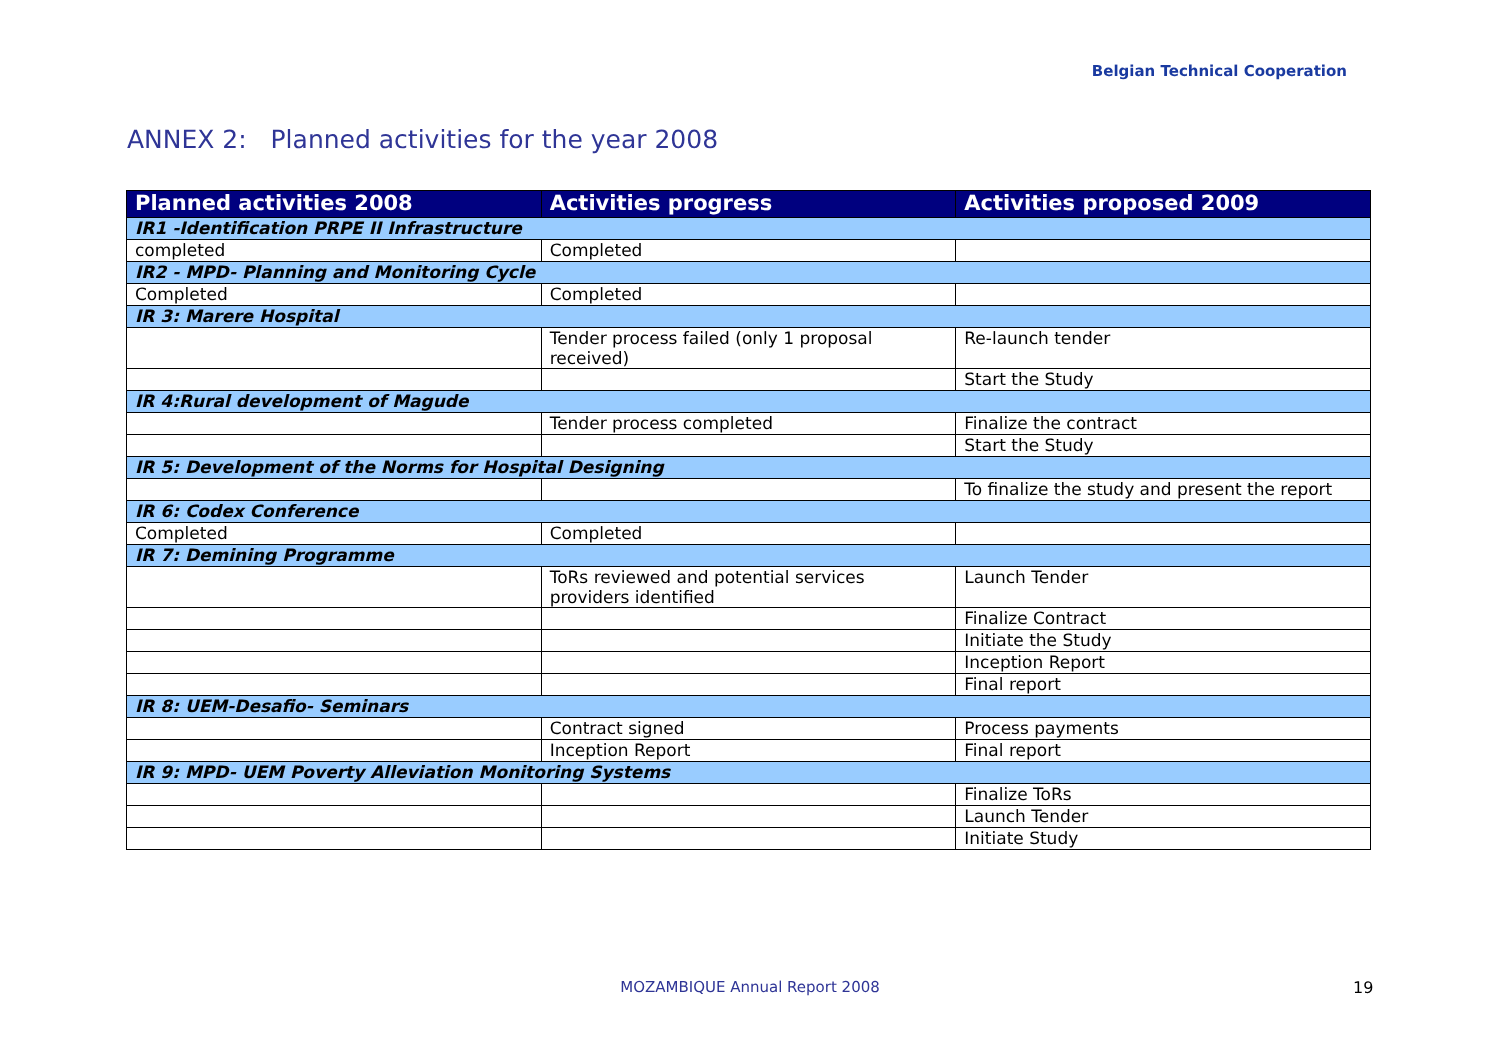Belgian Technical Cooperation
ANNEX 2: Planned activities for the year 2008
| Planned activities 2008 | Activities progress | Activities proposed 2009 |
| --- | --- | --- |
| IR1 -Identification PRPE II Infrastructure | | |
| completed | Completed | |
| IR2 - MPD- Planning and Monitoring Cycle | | |
| Completed | Completed | |
| IR 3: Marere Hospital | | |
| | Tender process failed (only 1 proposal received) | Re-launch tender |
| | | Start the Study |
| IR 4:Rural development of Magude | | |
| | Tender process completed | Finalize the contract |
| | | Start the Study |
| IR 5: Development of the Norms for Hospital Designing | | |
| | | To finalize the study and present the report |
| IR 6: Codex Conference | | |
| Completed | Completed | |
| IR 7: Demining Programme | | |
| | ToRs reviewed and potential services providers identified | Launch Tender |
| | | Finalize Contract |
| | | Initiate the Study |
| | | Inception Report |
| | | Final report |
| IR 8: UEM-Desafio- Seminars | | |
| | Contract signed | Process payments |
| | Inception Report | Final report |
| IR 9: MPD- UEM Poverty Alleviation Monitoring Systems | | |
| | | Finalize ToRs |
| | | Launch Tender |
| | | Initiate Study |
MOZAMBIQUE Annual Report 2008 19